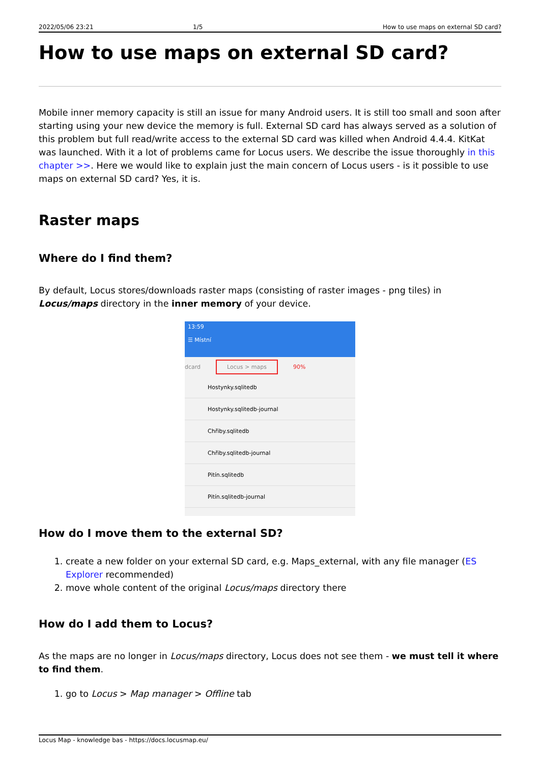2022/05/06 23:21 1/5 How to use maps on external SD card?
How to use maps on external SD card?
Mobile inner memory capacity is still an issue for many Android users. It is still too small and soon after starting using your new device the memory is full. External SD card has always served as a solution of this problem but full read/write access to the external SD card was killed when Android 4.4.4. KitKat was launched. With it a lot of problems came for Locus users. We describe the issue thoroughly in this chapter >>. Here we would like to explain just the main concern of Locus users - is it possible to use maps on external SD card? Yes, it is.
Raster maps
Where do I find them?
By default, Locus stores/downloads raster maps (consisting of raster images - png tiles) in Locus/maps directory in the inner memory of your device.
13:59
☰ Místní
dcard Locus > maps 90%
Hostynky.sqlitedb
Hostynky.sqlitedb-journal
Chřiby.sqlitedb
Chřiby.sqlitedb-journal
Pitín.sqlitedb
Pitín.sqlitedb-journal
How do I move them to the external SD?
1. create a new folder on your external SD card, e.g. Maps_external, with any file manager (ES Explorer recommended)
2. move whole content of the original Locus/maps directory there
How do I add them to Locus?
As the maps are no longer in Locus/maps directory, Locus does not see them - we must tell it where to find them.
1. go to Locus > Map manager > Offline tab
Locus Map - knowledge bas - https://docs.locusmap.eu/